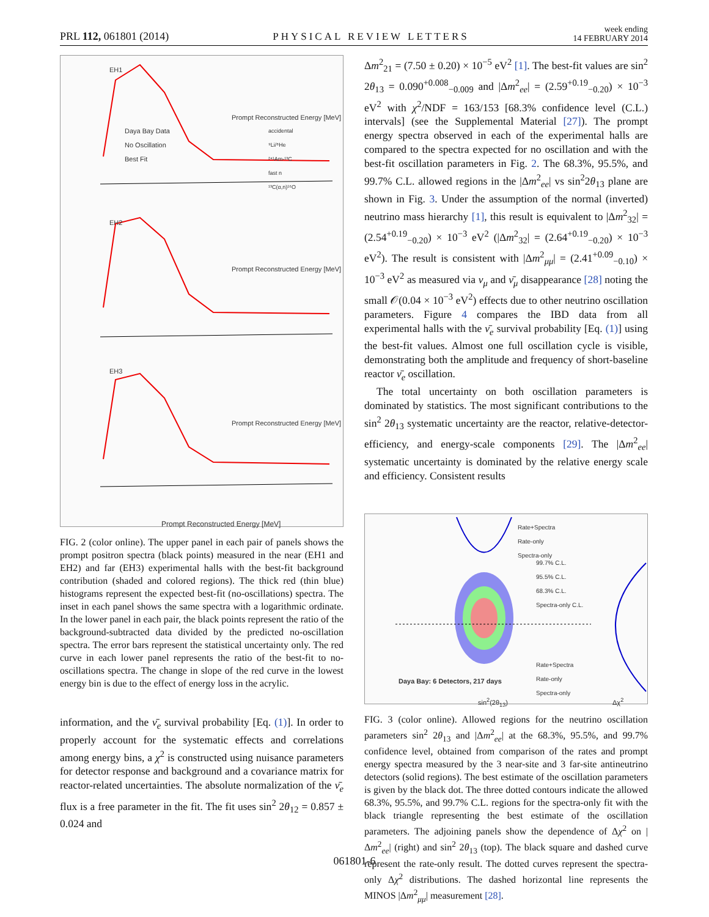PRL 112, 061801 (2014) PHYSICAL REVIEW LETTERS week ending
14 FEBRUARY 2014
EH1
Daya Bay Data
No Oscillation
Best Fit
accidental
⁹Li/⁸He
²⁴¹Am-¹³C
fast n
¹³C(α,n)¹⁶O
EH2
EH3
Prompt Reconstructed Energy [MeV]
Prompt Reconstructed Energy [MeV]
Prompt Reconstructed Energy [MeV]
Prompt Reconstructed Energy [MeV]
FIG. 2 (color online). The upper panel in each pair of panels shows the prompt positron spectra (black points) measured in the near (EH1 and EH2) and far (EH3) experimental halls with the best-fit background contribution (shaded and colored regions). The thick red (thin blue) histograms represent the expected best-fit (no-oscillations) spectra. The inset in each panel shows the same spectra with a logarithmic ordinate. In the lower panel in each pair, the black points represent the ratio of the background-subtracted data divided by the predicted no-oscillation spectra. The error bars represent the statistical uncertainty only. The red curve in each lower panel represents the ratio of the best-fit to no-oscillations spectra. The change in slope of the red curve in the lowest energy bin is due to the effect of energy loss in the acrylic.
information, and the ν̄<sub>e</sub> survival probability [Eq. (1)]. In order to properly account for the systematic effects and correlations among energy bins, a χ<sup>2</sup> is constructed using nuisance parameters for detector response and background and a covariance matrix for reactor-related uncertainties. The absolute normalization of the ν̄<sub>e</sub> flux is a free parameter in the fit. The fit uses sin<sup>2</sup> 2θ<sub>12</sub> = 0.857 ± 0.024 and
Δm<sup>2</sup><sub>21</sub> = (7.50 ± 0.20) × 10<sup>−5</sup> eV<sup>2</sup> [1]. The best-fit values are sin<sup>2</sup> 2θ<sub>13</sub> = 0.090<sup>+0.008</sup><sub>−0.009</sub> and |Δm<sup>2</sup><sub>ee</sub>| = (2.59<sup>+0.19</sup><sub>−0.20</sub>) × 10<sup>−3</sup> eV<sup>2</sup> with χ<sup>2</sup>/NDF = 163/153 [68.3% confidence level (C.L.) intervals] (see the Supplemental Material [27]). The prompt energy spectra observed in each of the experimental halls are compared to the spectra expected for no oscillation and with the best-fit oscillation parameters in Fig. 2. The 68.3%, 95.5%, and 99.7% C.L. allowed regions in the |Δm<sup>2</sup><sub>ee</sub>| vs sin<sup>2</sup>2θ<sub>13</sub> plane are shown in Fig. 3. Under the assumption of the normal (inverted) neutrino mass hierarchy [1], this result is equivalent to |Δm<sup>2</sup><sub>32</sub>| = (2.54<sup>+0.19</sup><sub>−0.20</sub>) × 10<sup>−3</sup> eV<sup>2</sup> (|Δm<sup>2</sup><sub>32</sub>| = (2.64<sup>+0.19</sup><sub>−0.20</sub>) × 10<sup>−3</sup> eV<sup>2</sup>). The result is consistent with |Δm<sup>2</sup><sub>μμ</sub>| = (2.41<sup>+0.09</sup><sub>−0.10</sub>) × 10<sup>−3</sup> eV<sup>2</sup> as measured via ν<sub>μ</sub> and ν̄<sub>μ</sub> disappearance [28] noting the small 𝒪(0.04 × 10<sup>−3</sup> eV<sup>2</sup>) effects due to other neutrino oscillation parameters. Figure 4 compares the IBD data from all experimental halls with the ν̄<sub>e</sub> survival probability [Eq. (1)] using the best-fit values. Almost one full oscillation cycle is visible, demonstrating both the amplitude and frequency of short-baseline reactor ν̄<sub>e</sub> oscillation.
The total uncertainty on both oscillation parameters is dominated by statistics. The most significant contributions to the sin<sup>2</sup> 2θ<sub>13</sub> systematic uncertainty are the reactor, relative-detector-efficiency, and energy-scale components [29]. The |Δm<sup>2</sup><sub>ee</sub>| systematic uncertainty is dominated by the relative energy scale and efficiency. Consistent results
Rate+Spectra
Rate-only
Spectra-only
99.7% C.L.
95.5% C.L.
68.3% C.L.
Spectra-only C.L.
Rate+Spectra
Rate-only
Spectra-only
Daya Bay: 6 Detectors, 217 days
sin<sup>2</sup>(2θ<sub>13</sub>) Δχ<sup>2</sup>
FIG. 3 (color online). Allowed regions for the neutrino oscillation parameters sin<sup>2</sup> 2θ<sub>13</sub> and |Δm<sup>2</sup><sub>ee</sub>| at the 68.3%, 95.5%, and 99.7% confidence level, obtained from comparison of the rates and prompt energy spectra measured by the 3 near-site and 3 far-site antineutrino detectors (solid regions). The best estimate of the oscillation parameters is given by the black dot. The three dotted contours indicate the allowed 68.3%, 95.5%, and 99.7% C.L. regions for the spectra-only fit with the black triangle representing the best estimate of the oscillation parameters. The adjoining panels show the dependence of Δχ<sup>2</sup> on |Δm<sup>2</sup><sub>ee</sub>| (right) and sin<sup>2</sup> 2θ<sub>13</sub> (top). The black square and dashed curve represent the rate-only result. The dotted curves represent the spectra-only Δχ<sup>2</sup> distributions. The dashed horizontal line represents the MINOS |Δm<sup>2</sup><sub>μμ</sub>| measurement [28].
061801-6